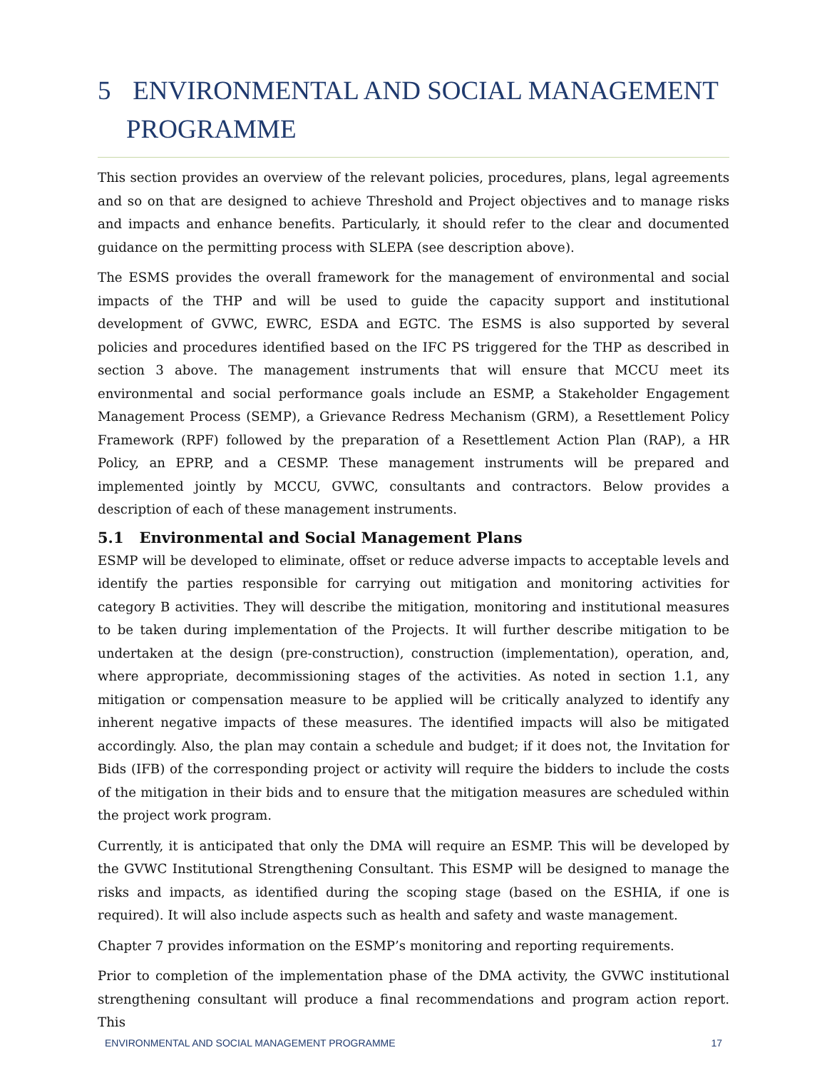5 ENVIRONMENTAL AND SOCIAL MANAGEMENT
PROGRAMME
This section provides an overview of the relevant policies, procedures, plans, legal agreements and so on that are designed to achieve Threshold and Project objectives and to manage risks and impacts and enhance benefits. Particularly, it should refer to the clear and documented guidance on the permitting process with SLEPA (see description above).
The ESMS provides the overall framework for the management of environmental and social impacts of the THP and will be used to guide the capacity support and institutional development of GVWC, EWRC, ESDA and EGTC. The ESMS is also supported by several policies and procedures identified based on the IFC PS triggered for the THP as described in section 3 above. The management instruments that will ensure that MCCU meet its environmental and social performance goals include an ESMP, a Stakeholder Engagement Management Process (SEMP), a Grievance Redress Mechanism (GRM), a Resettlement Policy Framework (RPF) followed by the preparation of a Resettlement Action Plan (RAP), a HR Policy, an EPRP, and a CESMP. These management instruments will be prepared and implemented jointly by MCCU, GVWC, consultants and contractors. Below provides a description of each of these management instruments.
5.1 Environmental and Social Management Plans
ESMP will be developed to eliminate, offset or reduce adverse impacts to acceptable levels and identify the parties responsible for carrying out mitigation and monitoring activities for category B activities. They will describe the mitigation, monitoring and institutional measures to be taken during implementation of the Projects. It will further describe mitigation to be undertaken at the design (pre-construction), construction (implementation), operation, and, where appropriate, decommissioning stages of the activities. As noted in section 1.1, any mitigation or compensation measure to be applied will be critically analyzed to identify any inherent negative impacts of these measures. The identified impacts will also be mitigated accordingly. Also, the plan may contain a schedule and budget; if it does not, the Invitation for Bids (IFB) of the corresponding project or activity will require the bidders to include the costs of the mitigation in their bids and to ensure that the mitigation measures are scheduled within the project work program.
Currently, it is anticipated that only the DMA will require an ESMP. This will be developed by the GVWC Institutional Strengthening Consultant. This ESMP will be designed to manage the risks and impacts, as identified during the scoping stage (based on the ESHIA, if one is required). It will also include aspects such as health and safety and waste management.
Chapter 7 provides information on the ESMP’s monitoring and reporting requirements.
Prior to completion of the implementation phase of the DMA activity, the GVWC institutional strengthening consultant will produce a final recommendations and program action report. This
ENVIRONMENTAL AND SOCIAL MANAGEMENT PROGRAMME 17